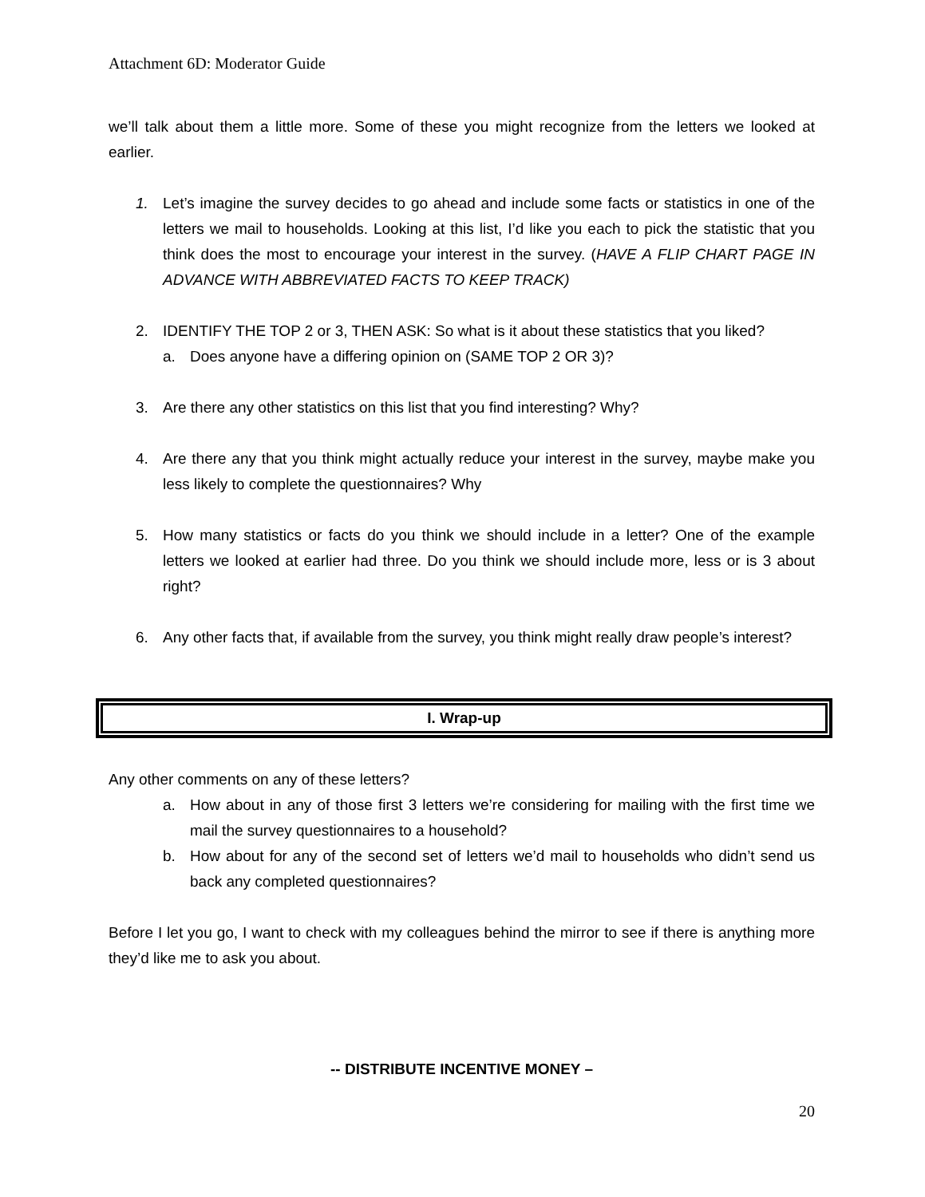Attachment 6D: Moderator Guide
we’ll talk about them a little more. Some of these you might recognize from the letters we looked at earlier.
1. Let’s imagine the survey decides to go ahead and include some facts or statistics in one of the letters we mail to households. Looking at this list, I’d like you each to pick the statistic that you think does the most to encourage your interest in the survey. (HAVE A FLIP CHART PAGE IN ADVANCE WITH ABBREVIATED FACTS TO KEEP TRACK)
2. IDENTIFY THE TOP 2 or 3, THEN ASK: So what is it about these statistics that you liked?
a. Does anyone have a differing opinion on (SAME TOP 2 OR 3)?
3. Are there any other statistics on this list that you find interesting? Why?
4. Are there any that you think might actually reduce your interest in the survey, maybe make you less likely to complete the questionnaires? Why
5. How many statistics or facts do you think we should include in a letter? One of the example letters we looked at earlier had three. Do you think we should include more, less or is 3 about right?
6. Any other facts that, if available from the survey, you think might really draw people’s interest?
I. Wrap-up
Any other comments on any of these letters?
a. How about in any of those first 3 letters we’re considering for mailing with the first time we mail the survey questionnaires to a household?
b. How about for any of the second set of letters we’d mail to households who didn’t send us back any completed questionnaires?
Before I let you go, I want to check with my colleagues behind the mirror to see if there is anything more they’d like me to ask you about.
-- DISTRIBUTE INCENTIVE MONEY –
20